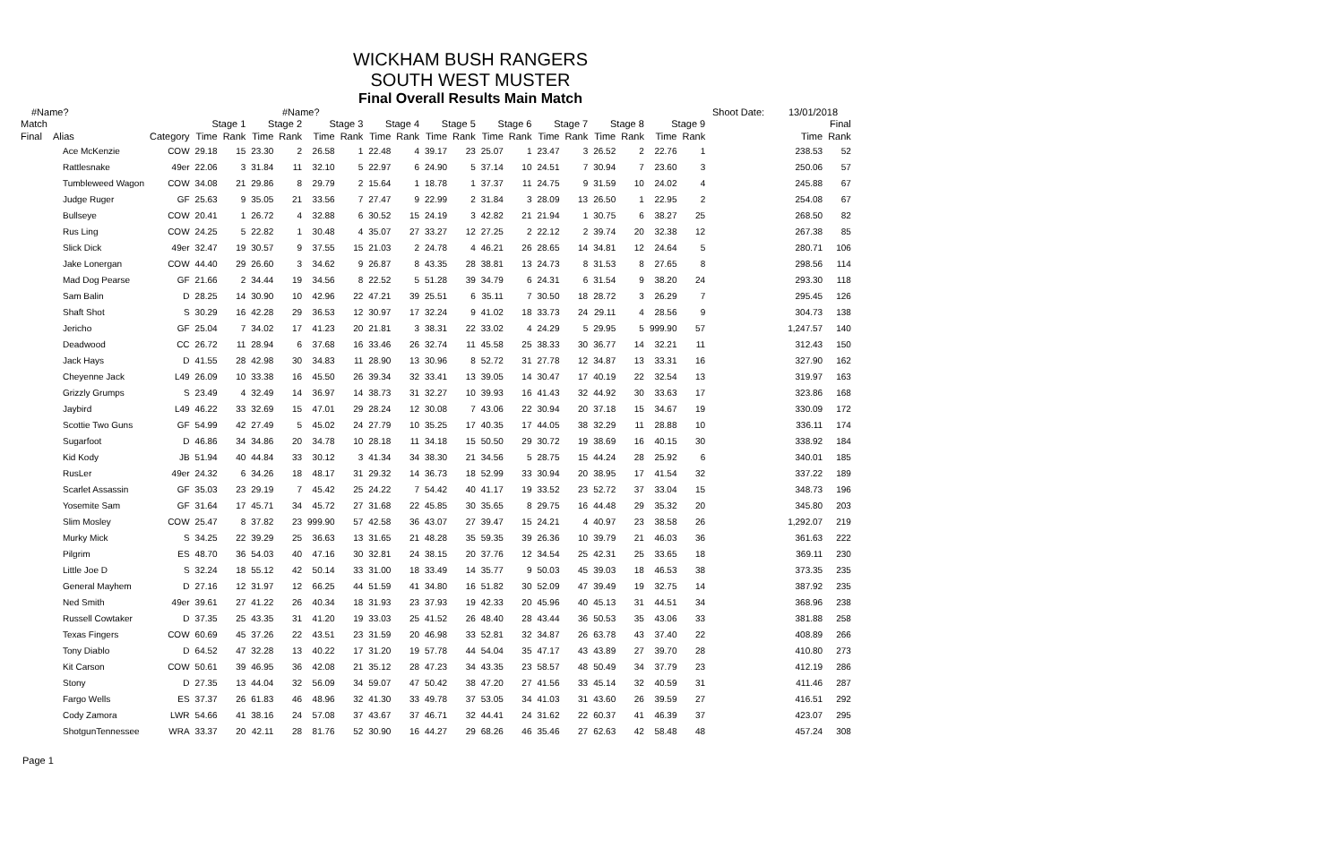WICKHAM BUSH RANGERS
SOUTH WEST MUSTER
Final Overall Results Main Match
#Name? #Name? Shoot Date: 13/01/2018
| Match | | | Stage 1 | | Stage 2 | | Stage 3 | | Stage 4 | | Stage 5 | | Stage 6 | | Stage 7 | | Stage 8 | | Stage 9 | | | Final | |
| --- | --- | --- | --- | --- | --- | --- | --- | --- | --- | --- | --- | --- | --- | --- | --- | --- | --- | --- | --- | --- | --- | --- | --- |
| Final | Alias | Category | Time | Rank | Time | Rank | Time | Rank | Time | Rank | Time | Rank | Time | Rank | Time | Rank | Time | Rank | Time | Rank | | Time | Rank |
| | Ace McKenzie | COW | 29.18 | 15 | 23.30 | 2 | 26.58 | 1 | 22.48 | 4 | 39.17 | 23 | 25.07 | 1 | 23.47 | 3 | 26.52 | 2 | 22.76 | 1 | | 238.53 | 52 |
| | Rattlesnake | 49er | 22.06 | 3 | 31.84 | 11 | 32.10 | 5 | 22.97 | 6 | 24.90 | 5 | 37.14 | 10 | 24.51 | 7 | 30.94 | 7 | 23.60 | 3 | | 250.06 | 57 |
| | Tumbleweed Wagon | COW | 34.08 | 21 | 29.86 | 8 | 29.79 | 2 | 15.64 | 1 | 18.78 | 1 | 37.37 | 11 | 24.75 | 9 | 31.59 | 10 | 24.02 | 4 | | 245.88 | 67 |
| | Judge Ruger | GF | 25.63 | 9 | 35.05 | 21 | 33.56 | 7 | 27.47 | 9 | 22.99 | 2 | 31.84 | 3 | 28.09 | 13 | 26.50 | 1 | 22.95 | 2 | | 254.08 | 67 |
| | Bullseye | COW | 20.41 | 1 | 26.72 | 4 | 32.88 | 6 | 30.52 | 15 | 24.19 | 3 | 42.82 | 21 | 21.94 | 1 | 30.75 | 6 | 38.27 | 25 | | 268.50 | 82 |
| | Rus Ling | COW | 24.25 | 5 | 22.82 | 1 | 30.48 | 4 | 35.07 | 27 | 33.27 | 12 | 27.25 | 2 | 22.12 | 2 | 39.74 | 20 | 32.38 | 12 | | 267.38 | 85 |
| | Slick Dick | 49er | 32.47 | 19 | 30.57 | 9 | 37.55 | 15 | 21.03 | 2 | 24.78 | 4 | 46.21 | 26 | 28.65 | 14 | 34.81 | 12 | 24.64 | 5 | | 280.71 | 106 |
| | Jake Lonergan | COW | 44.40 | 29 | 26.60 | 3 | 34.62 | 9 | 26.87 | 8 | 43.35 | 28 | 38.81 | 13 | 24.73 | 8 | 31.53 | 8 | 27.65 | 8 | | 298.56 | 114 |
| | Mad Dog Pearse | GF | 21.66 | 2 | 34.44 | 19 | 34.56 | 8 | 22.52 | 5 | 51.28 | 39 | 34.79 | 6 | 24.31 | 6 | 31.54 | 9 | 38.20 | 24 | | 293.30 | 118 |
| | Sam Balin | D | 28.25 | 14 | 30.90 | 10 | 42.96 | 22 | 47.21 | 39 | 25.51 | 6 | 35.11 | 7 | 30.50 | 18 | 28.72 | 3 | 26.29 | 7 | | 295.45 | 126 |
| | Shaft Shot | S | 30.29 | 16 | 42.28 | 29 | 36.53 | 12 | 30.97 | 17 | 32.24 | 9 | 41.02 | 18 | 33.73 | 24 | 29.11 | 4 | 28.56 | 9 | | 304.73 | 138 |
| | Jericho | GF | 25.04 | 7 | 34.02 | 17 | 41.23 | 20 | 21.81 | 3 | 38.31 | 22 | 33.02 | 4 | 24.29 | 5 | 29.95 | 5 | 999.90 | 57 | | 1,247.57 | 140 |
| | Deadwood | CC | 26.72 | 11 | 28.94 | 6 | 37.68 | 16 | 33.46 | 26 | 32.74 | 11 | 45.58 | 25 | 38.33 | 30 | 36.77 | 14 | 32.21 | 11 | | 312.43 | 150 |
| | Jack Hays | D | 41.55 | 28 | 42.98 | 30 | 34.83 | 11 | 28.90 | 13 | 30.96 | 8 | 52.72 | 31 | 27.78 | 12 | 34.87 | 13 | 33.31 | 16 | | 327.90 | 162 |
| | Cheyenne Jack | L49 | 26.09 | 10 | 33.38 | 16 | 45.50 | 26 | 39.34 | 32 | 33.41 | 13 | 39.05 | 14 | 30.47 | 17 | 40.19 | 22 | 32.54 | 13 | | 319.97 | 163 |
| | Grizzly Grumps | S | 23.49 | 4 | 32.49 | 14 | 36.97 | 14 | 38.73 | 31 | 32.27 | 10 | 39.93 | 16 | 41.43 | 32 | 44.92 | 30 | 33.63 | 17 | | 323.86 | 168 |
| | Jaybird | L49 | 46.22 | 33 | 32.69 | 15 | 47.01 | 29 | 28.24 | 12 | 30.08 | 7 | 43.06 | 22 | 30.94 | 20 | 37.18 | 15 | 34.67 | 19 | | 330.09 | 172 |
| | Scottie Two Guns | GF | 54.99 | 42 | 27.49 | 5 | 45.02 | 24 | 27.79 | 10 | 35.25 | 17 | 40.35 | 17 | 44.05 | 38 | 32.29 | 11 | 28.88 | 10 | | 336.11 | 174 |
| | Sugarfoot | D | 46.86 | 34 | 34.86 | 20 | 34.78 | 10 | 28.18 | 11 | 34.18 | 15 | 50.50 | 29 | 30.72 | 19 | 38.69 | 16 | 40.15 | 30 | | 338.92 | 184 |
| | Kid Kody | JB | 51.94 | 40 | 44.84 | 33 | 30.12 | 3 | 41.34 | 34 | 38.30 | 21 | 34.56 | 5 | 28.75 | 15 | 44.24 | 28 | 25.92 | 6 | | 340.01 | 185 |
| | RusLer | 49er | 24.32 | 6 | 34.26 | 18 | 48.17 | 31 | 29.32 | 14 | 36.73 | 18 | 52.99 | 33 | 30.94 | 20 | 38.95 | 17 | 41.54 | 32 | | 337.22 | 189 |
| | Scarlet Assassin | GF | 35.03 | 23 | 29.19 | 7 | 45.42 | 25 | 24.22 | 7 | 54.42 | 40 | 41.17 | 19 | 33.52 | 23 | 52.72 | 37 | 33.04 | 15 | | 348.73 | 196 |
| | Yosemite Sam | GF | 31.64 | 17 | 45.71 | 34 | 45.72 | 27 | 31.68 | 22 | 45.85 | 30 | 35.65 | 8 | 29.75 | 16 | 44.48 | 29 | 35.32 | 20 | | 345.80 | 203 |
| | Slim Mosley | COW | 25.47 | 8 | 37.82 | 23 | 999.90 | 57 | 42.58 | 36 | 43.07 | 27 | 39.47 | 15 | 24.21 | 4 | 40.97 | 23 | 38.58 | 26 | | 1,292.07 | 219 |
| | Murky Mick | S | 34.25 | 22 | 39.29 | 25 | 36.63 | 13 | 31.65 | 21 | 48.28 | 35 | 59.35 | 39 | 26.36 | 10 | 39.79 | 21 | 46.03 | 36 | | 361.63 | 222 |
| | Pilgrim | ES | 48.70 | 36 | 54.03 | 40 | 47.16 | 30 | 32.81 | 24 | 38.15 | 20 | 37.76 | 12 | 34.54 | 25 | 42.31 | 25 | 33.65 | 18 | | 369.11 | 230 |
| | Little Joe D | S | 32.24 | 18 | 55.12 | 42 | 50.14 | 33 | 31.00 | 18 | 33.49 | 14 | 35.77 | 9 | 50.03 | 45 | 39.03 | 18 | 46.53 | 38 | | 373.35 | 235 |
| | General Mayhem | D | 27.16 | 12 | 31.97 | 12 | 66.25 | 44 | 51.59 | 41 | 34.80 | 16 | 51.82 | 30 | 52.09 | 47 | 39.49 | 19 | 32.75 | 14 | | 387.92 | 235 |
| | Ned Smith | 49er | 39.61 | 27 | 41.22 | 26 | 40.34 | 18 | 31.93 | 23 | 37.93 | 19 | 42.33 | 20 | 45.96 | 40 | 45.13 | 31 | 44.51 | 34 | | 368.96 | 238 |
| | Russell Cowtaker | D | 37.35 | 25 | 43.35 | 31 | 41.20 | 19 | 33.03 | 25 | 41.52 | 26 | 48.40 | 28 | 43.44 | 36 | 50.53 | 35 | 43.06 | 33 | | 381.88 | 258 |
| | Texas Fingers | COW | 60.69 | 45 | 37.26 | 22 | 43.51 | 23 | 31.59 | 20 | 46.98 | 33 | 52.81 | 32 | 34.87 | 26 | 63.78 | 43 | 37.40 | 22 | | 408.89 | 266 |
| | Tony Diablo | D | 64.52 | 47 | 32.28 | 13 | 40.22 | 17 | 31.20 | 19 | 57.78 | 44 | 54.04 | 35 | 47.17 | 43 | 43.89 | 27 | 39.70 | 28 | | 410.80 | 273 |
| | Kit Carson | COW | 50.61 | 39 | 46.95 | 36 | 42.08 | 21 | 35.12 | 28 | 47.23 | 34 | 43.35 | 23 | 58.57 | 48 | 50.49 | 34 | 37.79 | 23 | | 412.19 | 286 |
| | Stony | D | 27.35 | 13 | 44.04 | 32 | 56.09 | 34 | 59.07 | 47 | 50.42 | 38 | 47.20 | 27 | 41.56 | 33 | 45.14 | 32 | 40.59 | 31 | | 411.46 | 287 |
| | Fargo Wells | ES | 37.37 | 26 | 61.83 | 46 | 48.96 | 32 | 41.30 | 33 | 49.78 | 37 | 53.05 | 34 | 41.03 | 31 | 43.60 | 26 | 39.59 | 27 | | 416.51 | 292 |
| | Cody Zamora | LWR | 54.66 | 41 | 38.16 | 24 | 57.08 | 37 | 43.67 | 37 | 46.71 | 32 | 44.41 | 24 | 31.62 | 22 | 60.37 | 41 | 46.39 | 37 | | 423.07 | 295 |
| | ShotgunTennessee | WRA | 33.37 | 20 | 42.11 | 28 | 81.76 | 52 | 30.90 | 16 | 44.27 | 29 | 68.26 | 46 | 35.46 | 27 | 62.63 | 42 | 58.48 | 48 | | 457.24 | 308 |
Page 1